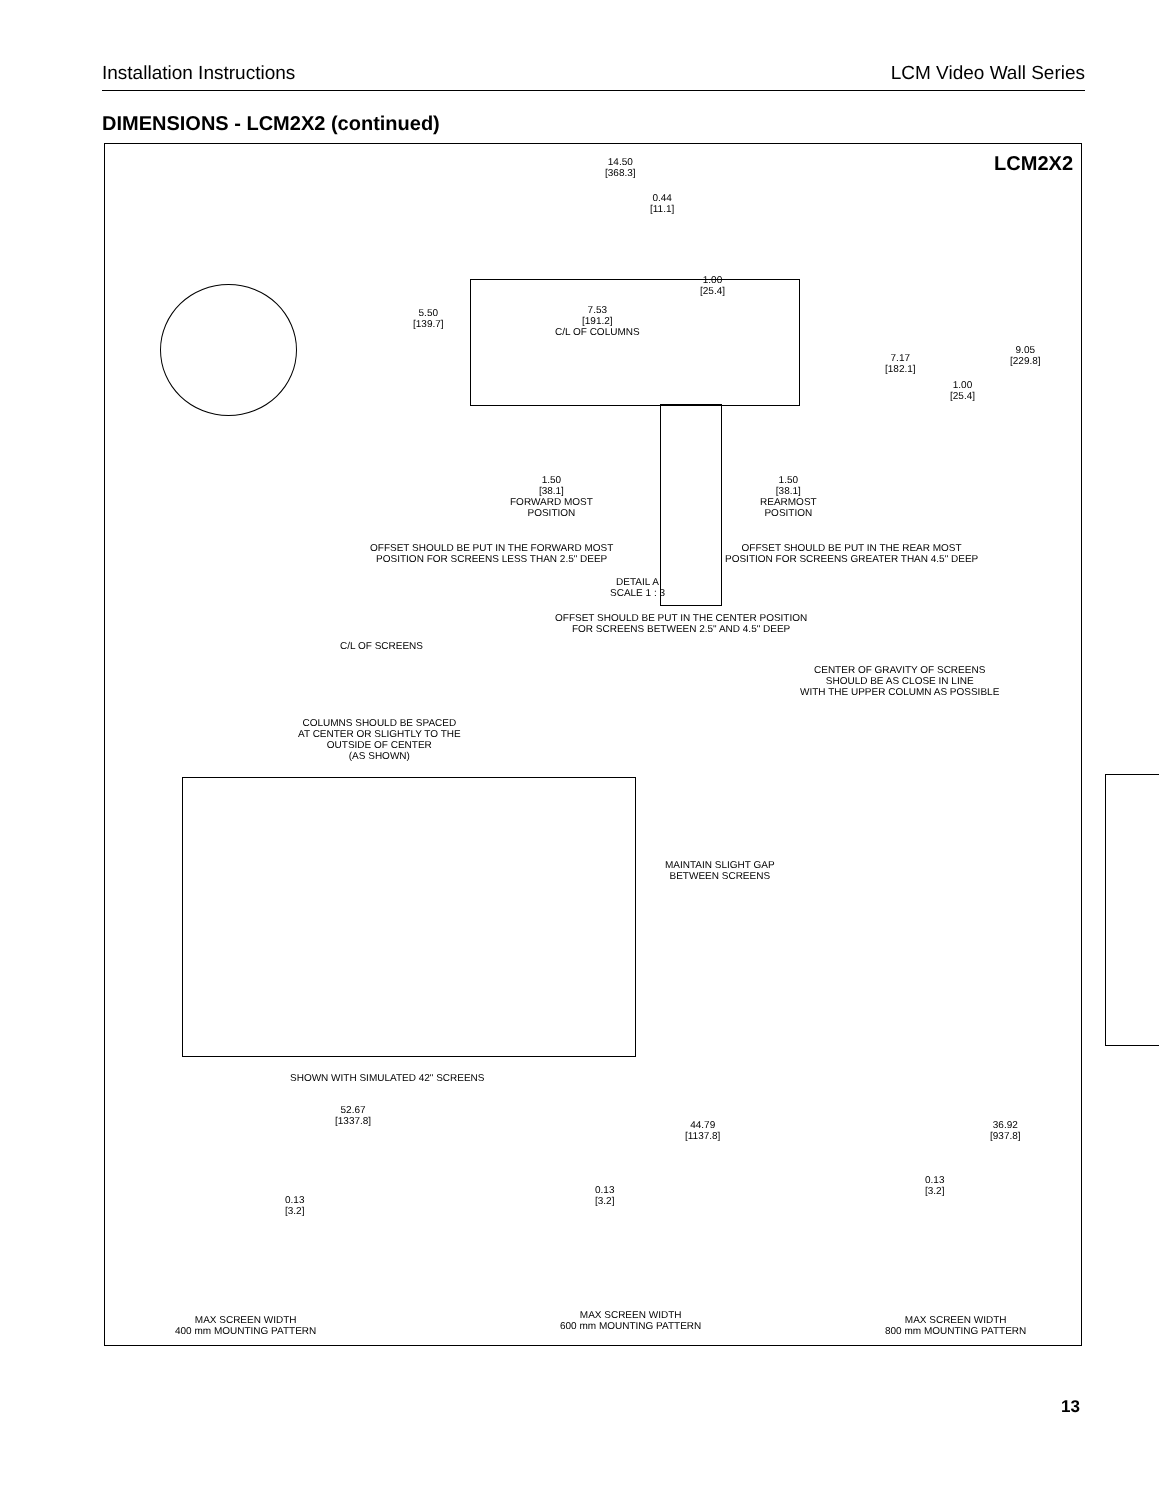Installation Instructions LCM Video Wall Series
DIMENSIONS - LCM2X2 (continued)
LCM2X2
14.50
[368.3]
0.44
[11.1]
1.00
[25.4]
5.50
[139.7]
7.53
[191.2]
C/L OF COLUMNS
7.17
[182.1]
9.05
[229.8]
1.00
[25.4]
1.50
[38.1]
FORWARD MOST
POSITION
1.50
[38.1]
REARMOST
POSITION
OFFSET SHOULD BE PUT IN THE FORWARD MOST
POSITION FOR SCREENS LESS THAN 2.5" DEEP
OFFSET SHOULD BE PUT IN THE REAR MOST
POSITION FOR SCREENS GREATER THAN 4.5" DEEP
DETAIL A
SCALE 1 : 3
OFFSET SHOULD BE PUT IN THE CENTER POSITION
FOR SCREENS BETWEEN 2.5" AND 4.5" DEEP
C/L OF SCREENS
CENTER OF GRAVITY OF SCREENS
SHOULD BE AS CLOSE IN LINE
WITH THE UPPER COLUMN AS POSSIBLE
COLUMNS SHOULD BE SPACED
AT CENTER OR SLIGHTLY TO THE
OUTSIDE OF CENTER
(AS SHOWN)
MAINTAIN SLIGHT GAP
BETWEEN SCREENS
SHOWN WITH SIMULATED 42" SCREENS
52.67
[1337.8]
44.79
[1137.8]
36.92
[937.8]
0.13
[3.2]
0.13
[3.2]
0.13
[3.2]
MAX SCREEN WIDTH
400 mm MOUNTING PATTERN
MAX SCREEN WIDTH
600 mm MOUNTING PATTERN
MAX SCREEN WIDTH
800 mm MOUNTING PATTERN
13